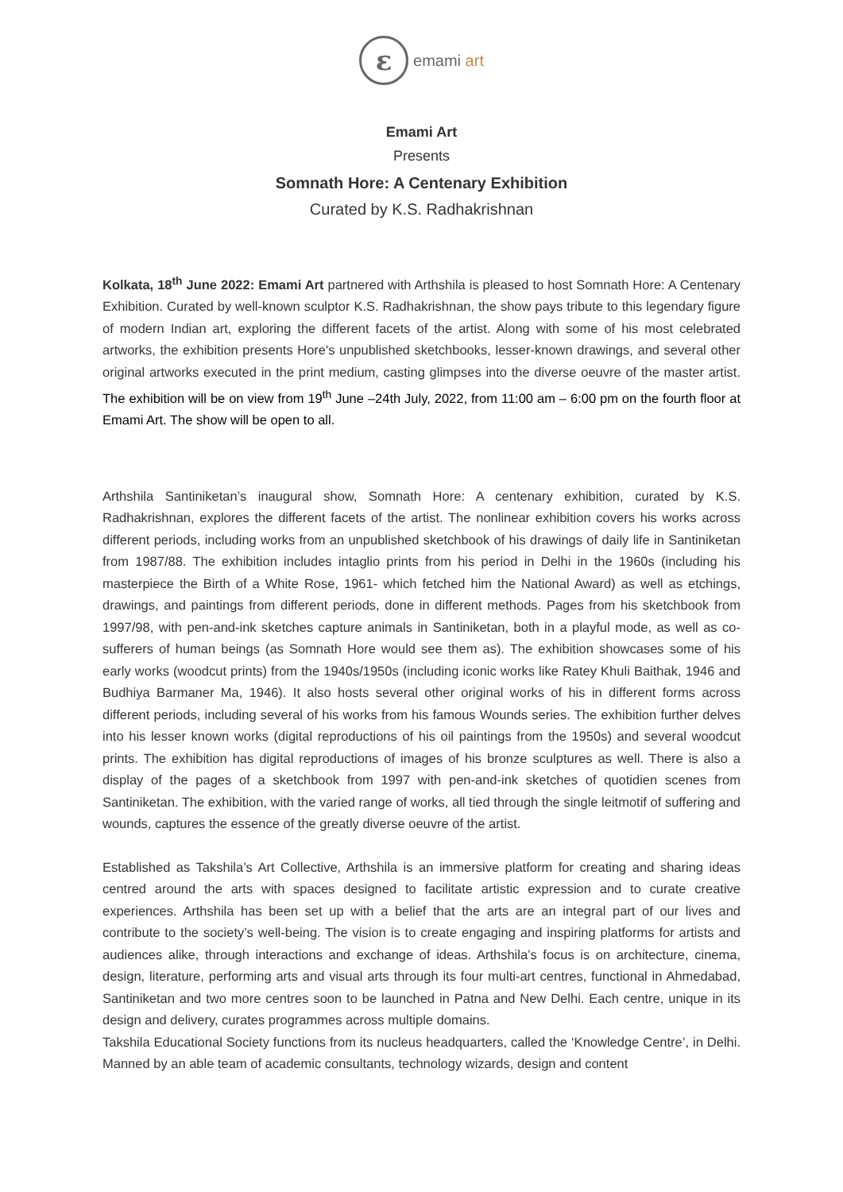ε
emami art
Emami Art
Presents
Somnath Hore: A Centenary Exhibition
Curated by K.S. Radhakrishnan
Kolkata, 18<sup>th</sup> June 2022: Emami Art partnered with Arthshila is pleased to host Somnath Hore: A Centenary Exhibition. Curated by well-known sculptor K.S. Radhakrishnan, the show pays tribute to this legendary figure of modern Indian art, exploring the different facets of the artist. Along with some of his most celebrated artworks, the exhibition presents Hore's unpublished sketchbooks, lesser-known drawings, and several other original artworks executed in the print medium, casting glimpses into the diverse oeuvre of the master artist. The exhibition will be on view from 19<sup>th</sup> June –24th July, 2022, from 11:00 am – 6:00 pm on the fourth floor at Emami Art. The show will be open to all.
Arthshila Santiniketan’s inaugural show, Somnath Hore: A centenary exhibition, curated by K.S. Radhakrishnan, explores the different facets of the artist. The nonlinear exhibition covers his works across different periods, including works from an unpublished sketchbook of his drawings of daily life in Santiniketan from 1987/88. The exhibition includes intaglio prints from his period in Delhi in the 1960s (including his masterpiece the Birth of a White Rose, 1961- which fetched him the National Award) as well as etchings, drawings, and paintings from different periods, done in different methods. Pages from his sketchbook from 1997/98, with pen-and-ink sketches capture animals in Santiniketan, both in a playful mode, as well as co-sufferers of human beings (as Somnath Hore would see them as). The exhibition showcases some of his early works (woodcut prints) from the 1940s/1950s (including iconic works like Ratey Khuli Baithak, 1946 and Budhiya Barmaner Ma, 1946). It also hosts several other original works of his in different forms across different periods, including several of his works from his famous Wounds series. The exhibition further delves into his lesser known works (digital reproductions of his oil paintings from the 1950s) and several woodcut prints. The exhibition has digital reproductions of images of his bronze sculptures as well. There is also a display of the pages of a sketchbook from 1997 with pen-and-ink sketches of quotidien scenes from Santiniketan. The exhibition, with the varied range of works, all tied through the single leitmotif of suffering and wounds, captures the essence of the greatly diverse oeuvre of the artist.
Established as Takshila’s Art Collective, Arthshila is an immersive platform for creating and sharing ideas centred around the arts with spaces designed to facilitate artistic expression and to curate creative experiences. Arthshila has been set up with a belief that the arts are an integral part of our lives and contribute to the society’s well-being. The vision is to create engaging and inspiring platforms for artists and audiences alike, through interactions and exchange of ideas. Arthshila’s focus is on architecture, cinema, design, literature, performing arts and visual arts through its four multi-art centres, functional in Ahmedabad, Santiniketan and two more centres soon to be launched in Patna and New Delhi. Each centre, unique in its design and delivery, curates programmes across multiple domains.
Takshila Educational Society functions from its nucleus headquarters, called the ‘Knowledge Centre’, in Delhi. Manned by an able team of academic consultants, technology wizards, design and content